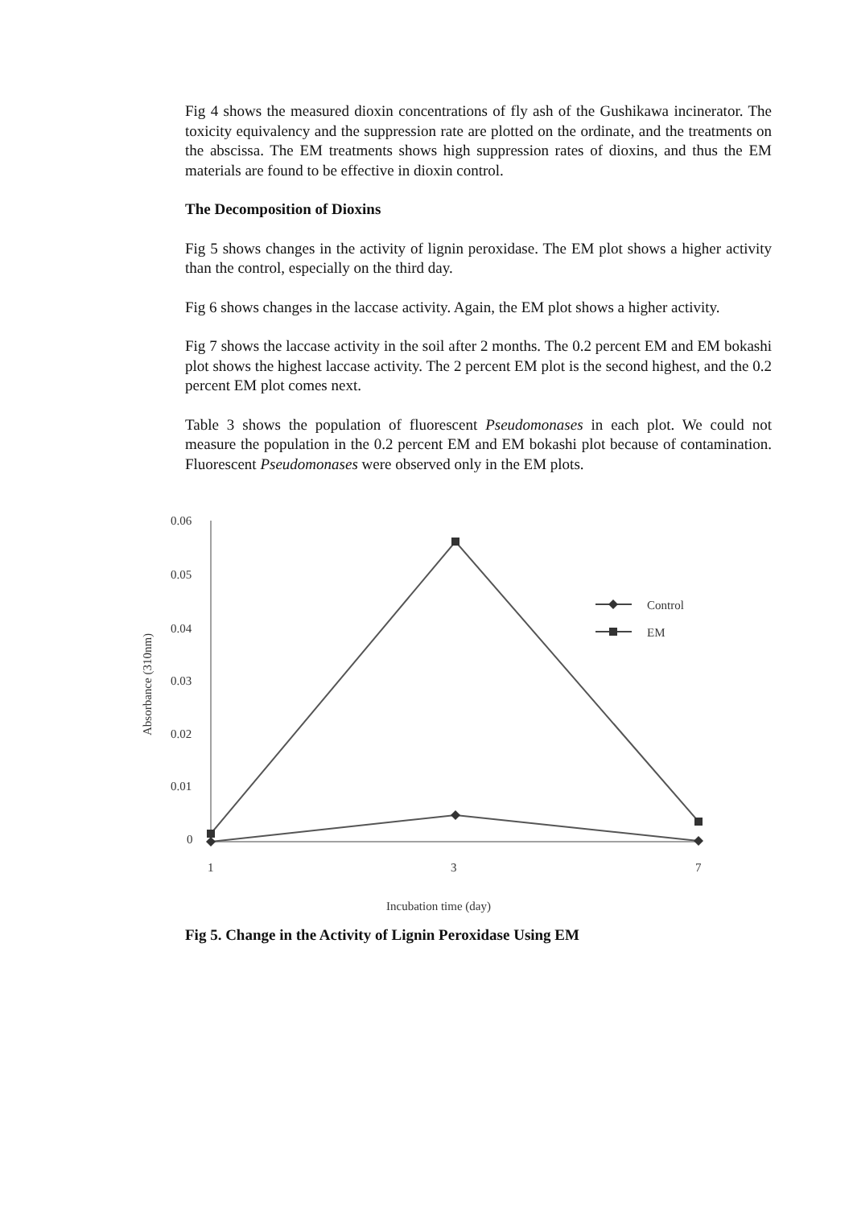Fig 4 shows the measured dioxin concentrations of fly ash of the Gushikawa incinerator. The toxicity equivalency and the suppression rate are plotted on the ordinate, and the treatments on the abscissa. The EM treatments shows high suppression rates of dioxins, and thus the EM materials are found to be effective in dioxin control.
The Decomposition of Dioxins
Fig 5 shows changes in the activity of lignin peroxidase. The EM plot shows a higher activity than the control, especially on the third day.
Fig 6 shows changes in the laccase activity. Again, the EM plot shows a higher activity.
Fig 7 shows the laccase activity in the soil after 2 months. The 0.2 percent EM and EM bokashi plot shows the highest laccase activity. The 2 percent EM plot is the second highest, and the 0.2 percent EM plot comes next.
Table 3 shows the population of fluorescent Pseudomonases in each plot. We could not measure the population in the 0.2 percent EM and EM bokashi plot because of contamination. Fluorescent Pseudomonases were observed only in the EM plots.
0.06
0.05
0.04
0.03
0.02
0.01
0
1
3
7
Incubation time (day)
Absorbance (310nm)
Control
EM
Fig 5. Change in the Activity of Lignin Peroxidase Using EM